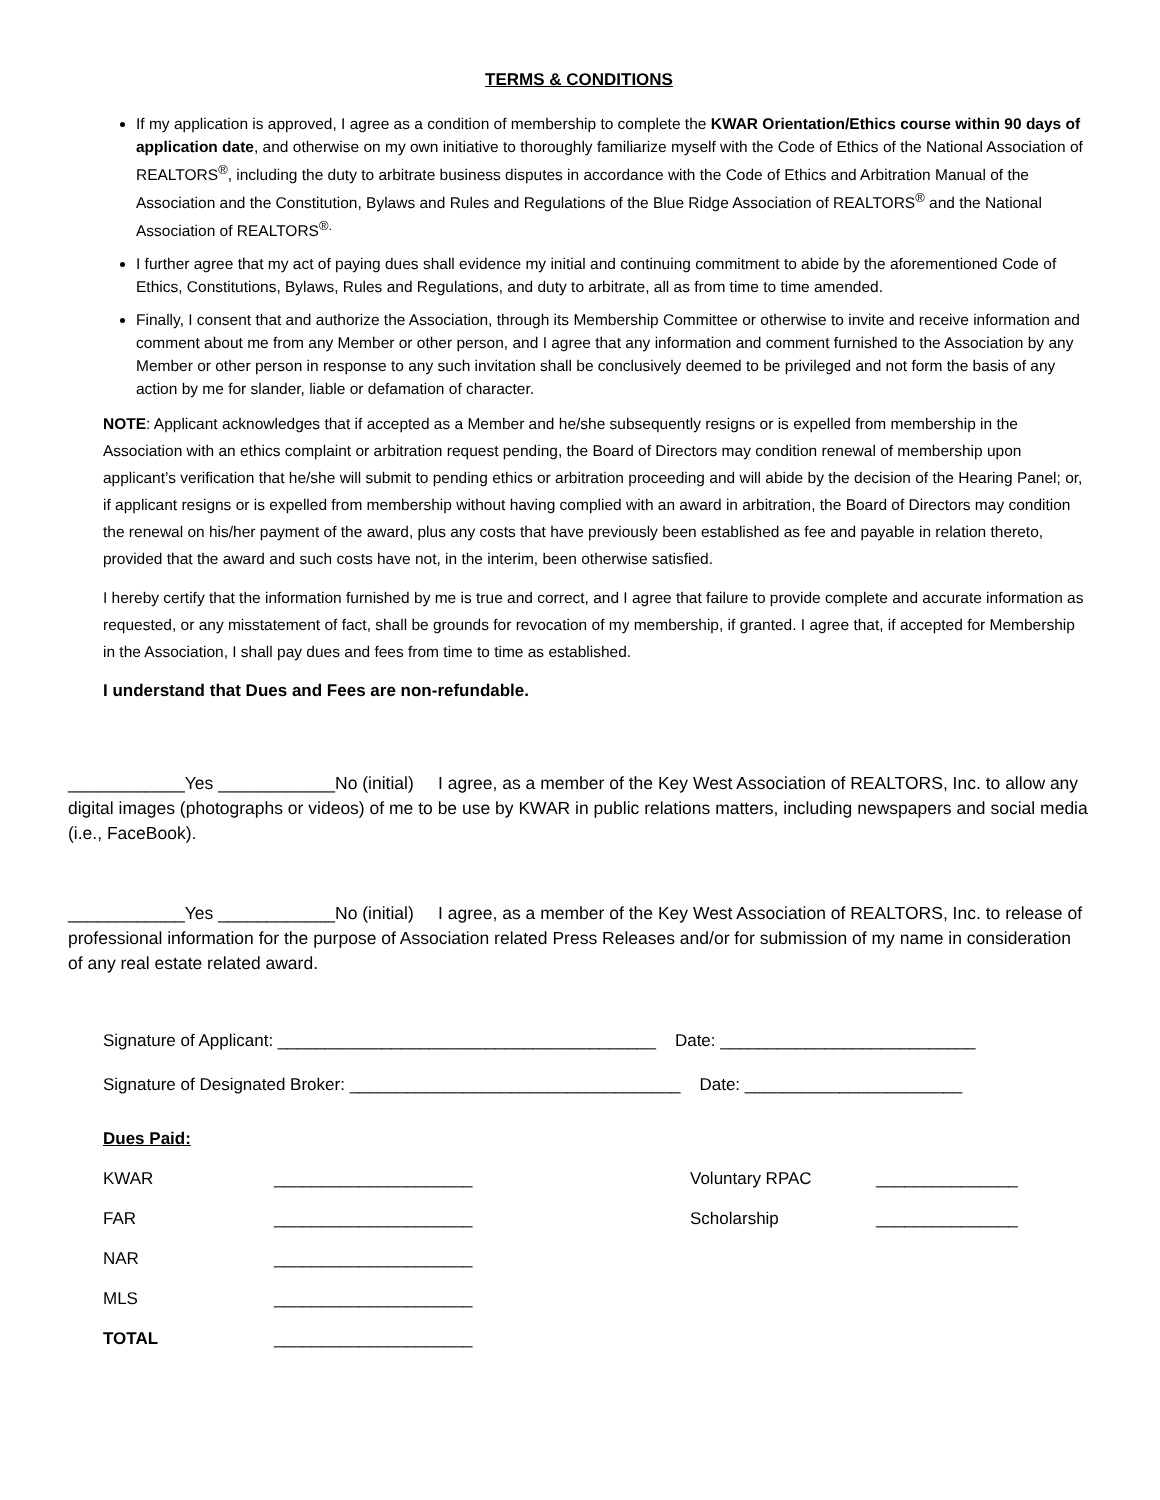TERMS & CONDITIONS
If my application is approved, I agree as a condition of membership to complete the KWAR Orientation/Ethics course within 90 days of application date, and otherwise on my own initiative to thoroughly familiarize myself with the Code of Ethics of the National Association of REALTORS<sup>®</sup>, including the duty to arbitrate business disputes in accordance with the Code of Ethics and Arbitration Manual of the Association and the Constitution, Bylaws and Rules and Regulations of the Blue Ridge Association of REALTORS<sup>®</sup> and the National Association of REALTORS<sup>®.</sup>
I further agree that my act of paying dues shall evidence my initial and continuing commitment to abide by the aforementioned Code of Ethics, Constitutions, Bylaws, Rules and Regulations, and duty to arbitrate, all as from time to time amended.
Finally, I consent that and authorize the Association, through its Membership Committee or otherwise to invite and receive information and comment about me from any Member or other person, and I agree that any information and comment furnished to the Association by any Member or other person in response to any such invitation shall be conclusively deemed to be privileged and not form the basis of any action by me for slander, liable or defamation of character.
NOTE: Applicant acknowledges that if accepted as a Member and he/she subsequently resigns or is expelled from membership in the Association with an ethics complaint or arbitration request pending, the Board of Directors may condition renewal of membership upon applicant’s verification that he/she will submit to pending ethics or arbitration proceeding and will abide by the decision of the Hearing Panel; or, if applicant resigns or is expelled from membership without having complied with an award in arbitration, the Board of Directors may condition the renewal on his/her payment of the award, plus any costs that have previously been established as fee and payable in relation thereto, provided that the award and such costs have not, in the interim, been otherwise satisfied.
I hereby certify that the information furnished by me is true and correct, and I agree that failure to provide complete and accurate information as requested, or any misstatement of fact, shall be grounds for revocation of my membership, if granted. I agree that, if accepted for Membership in the Association, I shall pay dues and fees from time to time as established.
I understand that Dues and Fees are non-refundable.
____________Yes ____________No (initial) I agree, as a member of the Key West Association of REALTORS, Inc. to allow any digital images (photographs or videos) of me to be use by KWAR in public relations matters, including newspapers and social media (i.e., FaceBook).
____________Yes ____________No (initial) I agree, as a member of the Key West Association of REALTORS, Inc. to release of professional information for the purpose of Association related Press Releases and/or for submission of my name in consideration of any real estate related award.
Signature of Applicant: ________________________________________ Date: ___________________________
Signature of Designated Broker: ___________________________________ Date: _______________________
| Dues Paid: | | | |
| KWAR | _____________________ | Voluntary RPAC | _______________ |
| FAR | _____________________ | Scholarship | _______________ |
| NAR | _____________________ | | |
| MLS | _____________________ | | |
| TOTAL | _____________________ | | |